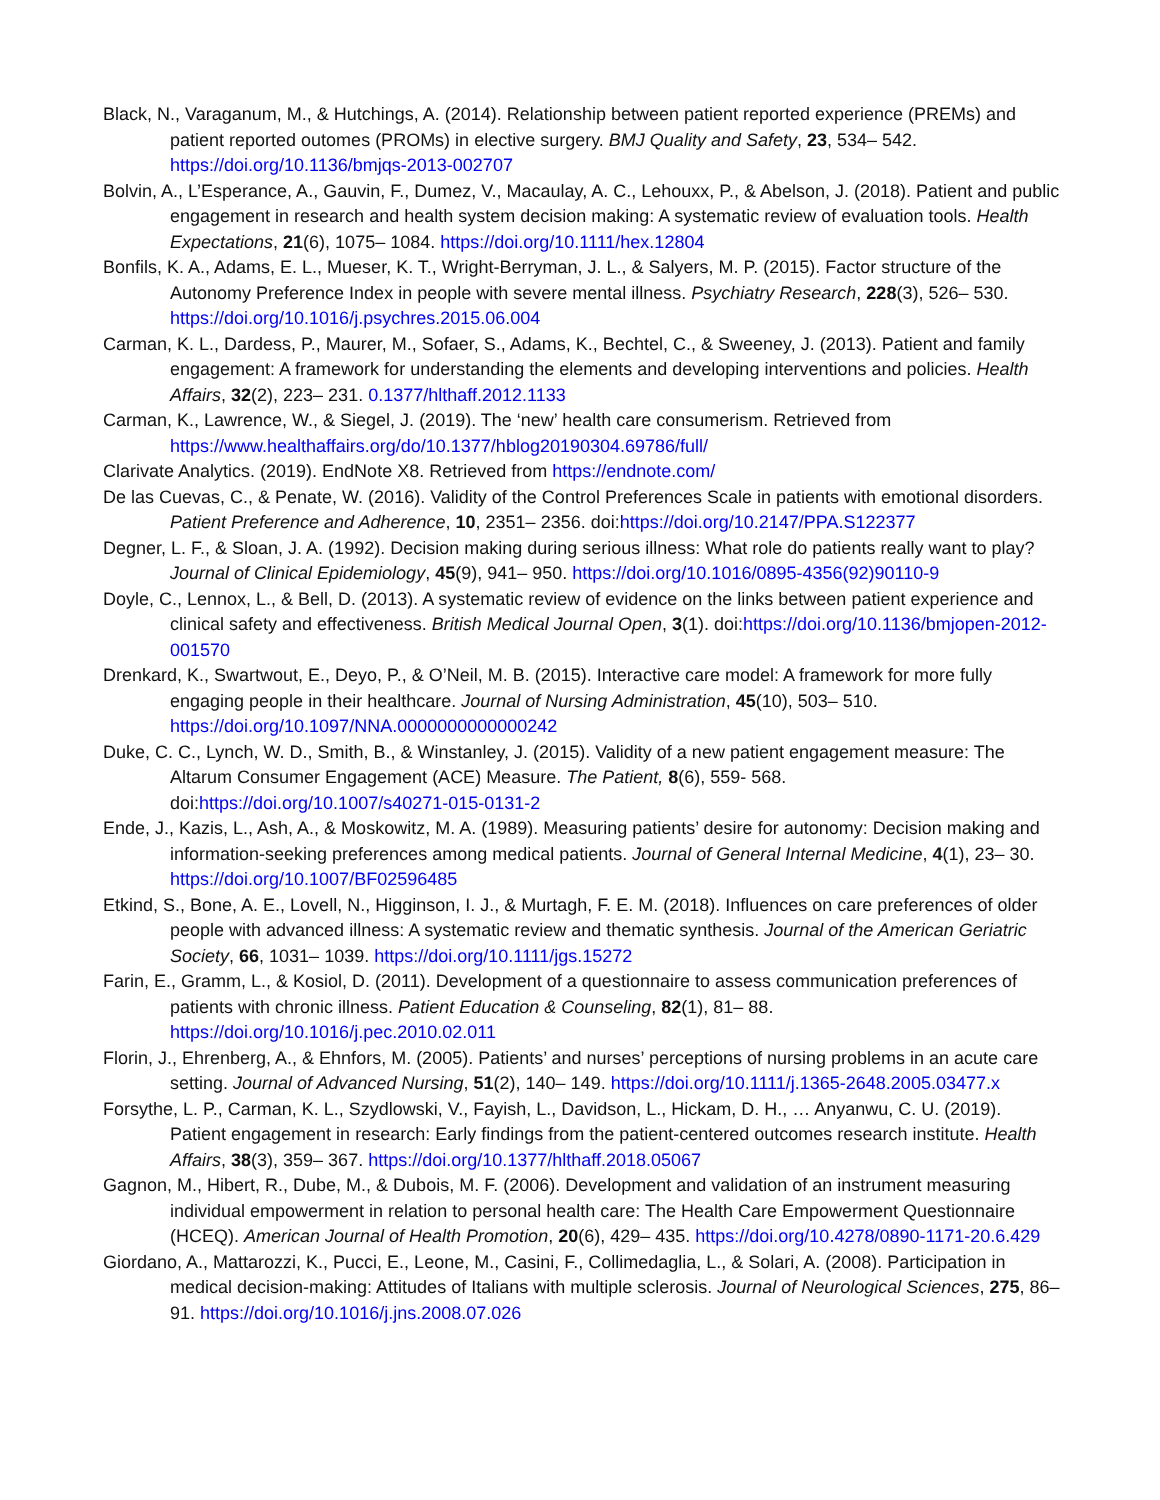Black, N., Varaganum, M., & Hutchings, A. (2014). Relationship between patient reported experience (PREMs) and patient reported outomes (PROMs) in elective surgery. BMJ Quality and Safety, 23, 534– 542. https://doi.org/10.1136/bmjqs-2013-002707
Bolvin, A., L’Esperance, A., Gauvin, F., Dumez, V., Macaulay, A. C., Lehouxx, P., & Abelson, J. (2018). Patient and public engagement in research and health system decision making: A systematic review of evaluation tools. Health Expectations, 21(6), 1075– 1084. https://doi.org/10.1111/hex.12804
Bonfils, K. A., Adams, E. L., Mueser, K. T., Wright-Berryman, J. L., & Salyers, M. P. (2015). Factor structure of the Autonomy Preference Index in people with severe mental illness. Psychiatry Research, 228(3), 526– 530. https://doi.org/10.1016/j.psychres.2015.06.004
Carman, K. L., Dardess, P., Maurer, M., Sofaer, S., Adams, K., Bechtel, C., & Sweeney, J. (2013). Patient and family engagement: A framework for understanding the elements and developing interventions and policies. Health Affairs, 32(2), 223– 231. 0.1377/hlthaff.2012.1133
Carman, K., Lawrence, W., & Siegel, J. (2019). The ‘new’ health care consumerism. Retrieved from https://www.healthaffairs.org/do/10.1377/hblog20190304.69786/full/
Clarivate Analytics. (2019). EndNote X8. Retrieved from https://endnote.com/
De las Cuevas, C., & Penate, W. (2016). Validity of the Control Preferences Scale in patients with emotional disorders. Patient Preference and Adherence, 10, 2351– 2356. doi:https://doi.org/10.2147/PPA.S122377
Degner, L. F., & Sloan, J. A. (1992). Decision making during serious illness: What role do patients really want to play? Journal of Clinical Epidemiology, 45(9), 941– 950. https://doi.org/10.1016/0895-4356(92)90110-9
Doyle, C., Lennox, L., & Bell, D. (2013). A systematic review of evidence on the links between patient experience and clinical safety and effectiveness. British Medical Journal Open, 3(1). doi:https://doi.org/10.1136/bmjopen-2012-001570
Drenkard, K., Swartwout, E., Deyo, P., & O’Neil, M. B. (2015). Interactive care model: A framework for more fully engaging people in their healthcare. Journal of Nursing Administration, 45(10), 503– 510. https://doi.org/10.1097/NNA.0000000000000242
Duke, C. C., Lynch, W. D., Smith, B., & Winstanley, J. (2015). Validity of a new patient engagement measure: The Altarum Consumer Engagement (ACE) Measure. The Patient, 8(6), 559- 568. doi:https://doi.org/10.1007/s40271-015-0131-2
Ende, J., Kazis, L., Ash, A., & Moskowitz, M. A. (1989). Measuring patients’ desire for autonomy: Decision making and information-seeking preferences among medical patients. Journal of General Internal Medicine, 4(1), 23– 30. https://doi.org/10.1007/BF02596485
Etkind, S., Bone, A. E., Lovell, N., Higginson, I. J., & Murtagh, F. E. M. (2018). Influences on care preferences of older people with advanced illness: A systematic review and thematic synthesis. Journal of the American Geriatric Society, 66, 1031– 1039. https://doi.org/10.1111/jgs.15272
Farin, E., Gramm, L., & Kosiol, D. (2011). Development of a questionnaire to assess communication preferences of patients with chronic illness. Patient Education & Counseling, 82(1), 81– 88. https://doi.org/10.1016/j.pec.2010.02.011
Florin, J., Ehrenberg, A., & Ehnfors, M. (2005). Patients’ and nurses’ perceptions of nursing problems in an acute care setting. Journal of Advanced Nursing, 51(2), 140– 149. https://doi.org/10.1111/j.1365-2648.2005.03477.x
Forsythe, L. P., Carman, K. L., Szydlowski, V., Fayish, L., Davidson, L., Hickam, D. H., … Anyanwu, C. U. (2019). Patient engagement in research: Early findings from the patient-centered outcomes research institute. Health Affairs, 38(3), 359– 367. https://doi.org/10.1377/hlthaff.2018.05067
Gagnon, M., Hibert, R., Dube, M., & Dubois, M. F. (2006). Development and validation of an instrument measuring individual empowerment in relation to personal health care: The Health Care Empowerment Questionnaire (HCEQ). American Journal of Health Promotion, 20(6), 429– 435. https://doi.org/10.4278/0890-1171-20.6.429
Giordano, A., Mattarozzi, K., Pucci, E., Leone, M., Casini, F., Collimedaglia, L., & Solari, A. (2008). Participation in medical decision-making: Attitudes of Italians with multiple sclerosis. Journal of Neurological Sciences, 275, 86– 91. https://doi.org/10.1016/j.jns.2008.07.026